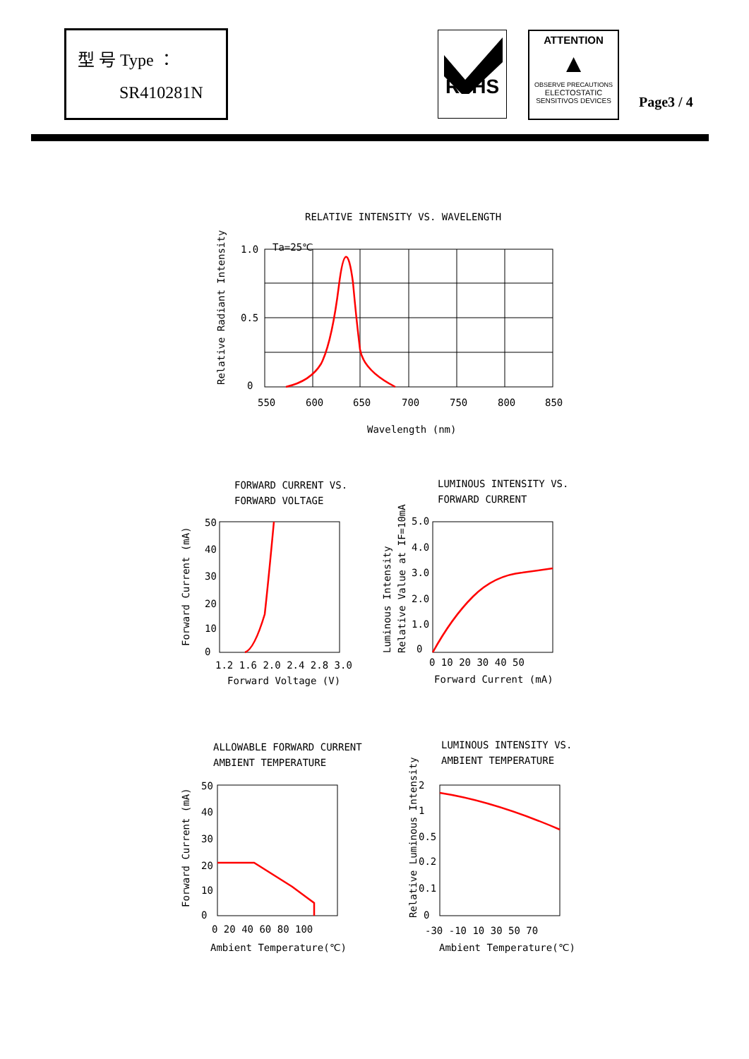型 号 Type ：
SR410281N
RoHS
ATTENTION
▲
OBSERVE PRECAUTIONS
ELECTOSTATIC
SENSITIVOS DEVICES
Page3 / 4
RELATIVE INTENSITY VS. WAVELENGTH
Ta=25℃
1.0
0.5
0
550
600
650
700
750
800
850
Wavelength (nm)
Relative Radiant Intensity
FORWARD CURRENT VS.
FORWARD VOLTAGE
50
40
30
20
10
0
1.2 1.6 2.0 2.4 2.8 3.0
Forward Voltage (V)
Forward Current (mA)
LUMINOUS INTENSITY VS.
FORWARD CURRENT
5.0
4.0
3.0
2.0
1.0
0
0 10 20 30 40 50
Forward Current (mA)
Luminous Intensity
Relative Value at IF=10mA
ALLOWABLE FORWARD CURRENT
AMBIENT TEMPERATURE
50
40
30
20
10
0
0 20 40 60 80 100
Ambient Temperature(℃)
Forward Current (mA)
LUMINOUS INTENSITY VS.
AMBIENT TEMPERATURE
2
1
0.5
0.2
0.1
0
-30 -10 10 30 50 70
Ambient Temperature(℃)
Relative Luminous Intensity